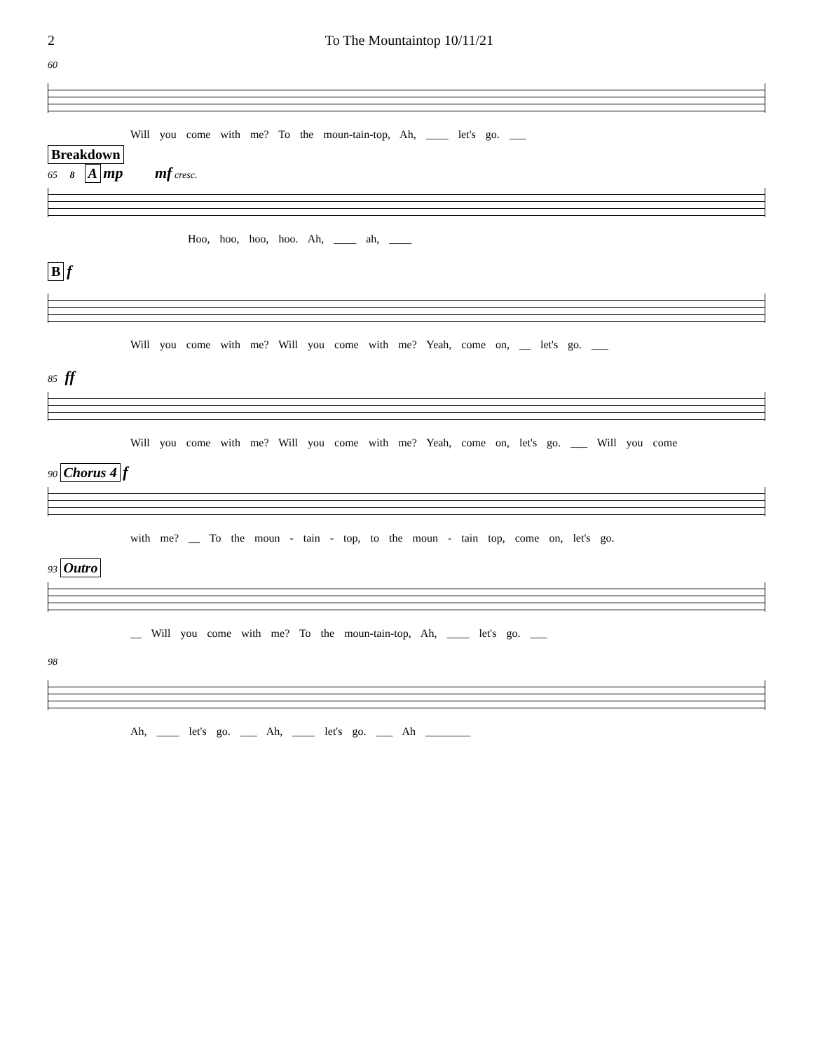2 To The Mountaintop 10/11/21
60
Will you come with me? To the moun-tain-top, Ah, ____ let's go. ___
Breakdown
65 8 A mp mf cresc.
Hoo, hoo, hoo, hoo. Ah, ____ ah, ____
B f
Will you come with me? Will you come with me? Yeah, come on, __ let's go. ___
85 ff
Will you come with me? Will you come with me? Yeah, come on, let's go. ___ Will you come
90 Chorus 4 f
with me? __ To the moun - tain - top, to the moun - tain top, come on, let's go.
93 Outro
__ Will you come with me? To the moun-tain-top, Ah, ____ let's go. ___
98
Ah, ____ let's go. ___ Ah, ____ let's go. ___ Ah ________